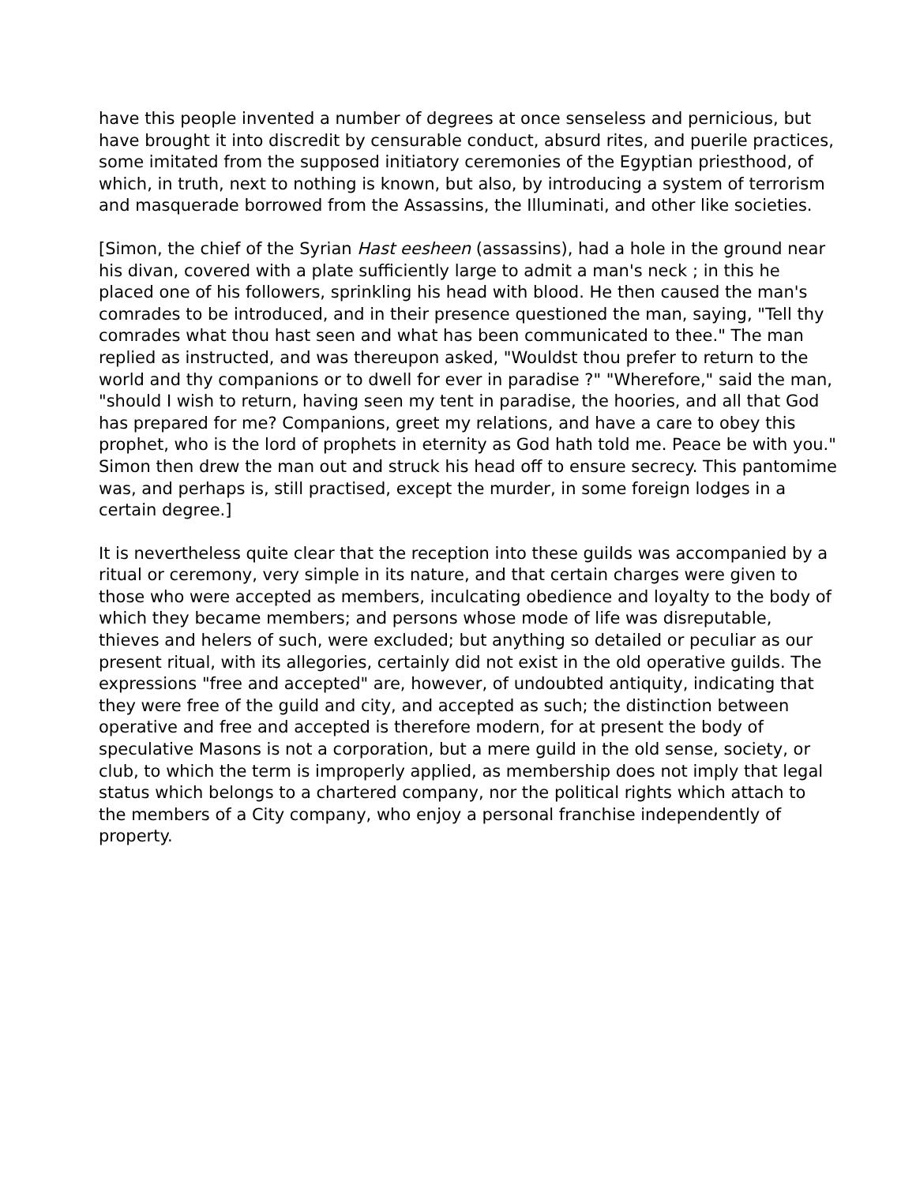have this people invented a number of degrees at once senseless and pernicious, but have brought it into discredit by censurable conduct, absurd rites, and puerile practices, some imitated from the supposed initiatory ceremonies of the Egyptian priesthood, of which, in truth, next to nothing is known, but also, by introducing a system of terrorism and masquerade borrowed from the Assassins, the Illuminati, and other like societies.
[Simon, the chief of the Syrian Hast eesheen (assassins), had a hole in the ground near his divan, covered with a plate sufficiently large to admit a man's neck ; in this he placed one of his followers, sprinkling his head with blood. He then caused the man's comrades to be introduced, and in their presence questioned the man, saying, "Tell thy comrades what thou hast seen and what has been communicated to thee." The man replied as instructed, and was thereupon asked, "Wouldst thou prefer to return to the world and thy companions or to dwell for ever in paradise ?" "Wherefore," said the man, "should I wish to return, having seen my tent in paradise, the hoories, and all that God has prepared for me? Companions, greet my relations, and have a care to obey this prophet, who is the lord of prophets in eternity as God hath told me. Peace be with you." Simon then drew the man out and struck his head off to ensure secrecy. This pantomime was, and perhaps is, still practised, except the murder, in some foreign lodges in a certain degree.]
It is nevertheless quite clear that the reception into these guilds was accompanied by a ritual or ceremony, very simple in its nature, and that certain charges were given to those who were accepted as members, inculcating obedience and loyalty to the body of which they became members; and persons whose mode of life was disreputable, thieves and helers of such, were excluded; but anything so detailed or peculiar as our present ritual, with its allegories, certainly did not exist in the old operative guilds. The expressions "free and accepted" are, however, of undoubted antiquity, indicating that they were free of the guild and city, and accepted as such; the distinction between operative and free and accepted is therefore modern, for at present the body of speculative Masons is not a corporation, but a mere guild in the old sense, society, or club, to which the term is improperly applied, as membership does not imply that legal status which belongs to a chartered company, nor the political rights which attach to the members of a City company, who enjoy a personal franchise independently of property.